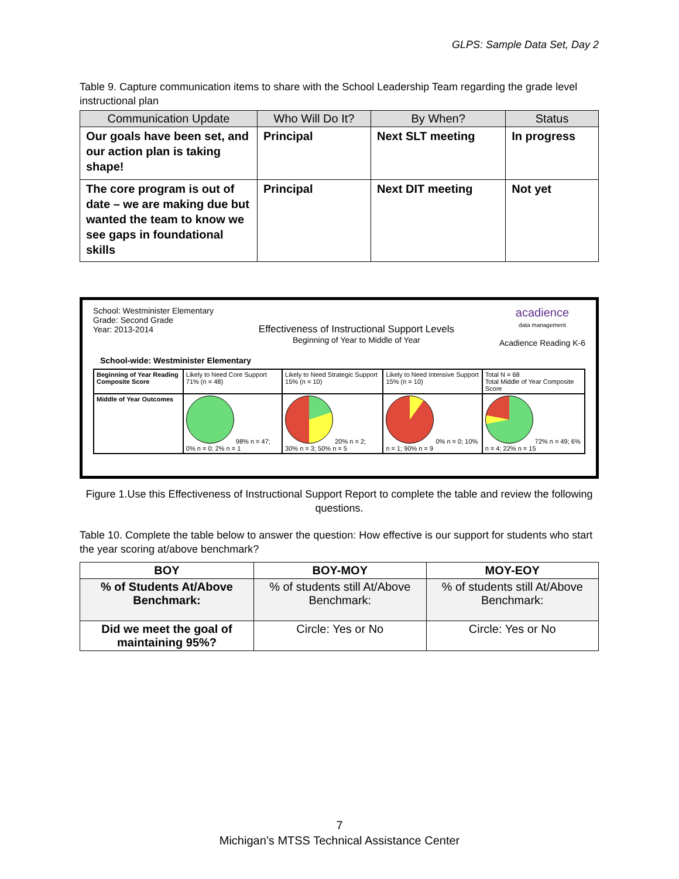GLPS: Sample Data Set, Day 2
Table 9. Capture communication items to share with the School Leadership Team regarding the grade level instructional plan
| Communication Update | Who Will Do It? | By When? | Status |
| --- | --- | --- | --- |
| Our goals have been set, and our action plan is taking shape! | Principal | Next SLT meeting | In progress |
| The core program is out of date – we are making due but wanted the team to know we see gaps in foundational skills | Principal | Next DIT meeting | Not yet |
School: Westminister Elementary
Grade: Second Grade
Year: 2013-2014
Effectiveness of Instructional Support Levels
Beginning of Year to Middle of Year
acadience
data management
Acadience Reading K-6
School-wide: Westminister Elementary
| Beginning of Year Reading Composite Score | Likely to Need Core Support 71% (n = 48) | Likely to Need Strategic Support 15% (n = 10) | Likely to Need Intensive Support 15% (n = 10) | Total N = 68 Total Middle of Year Composite Score |
| Middle of Year Outcomes | 98% n = 47; 0% n = 0; 2% n = 1 | 20% n = 2; 30% n = 3; 50% n = 5 | 0% n = 0; 10% n = 1; 90% n = 9 | 72% n = 49; 6% n = 4; 22% n = 15 |
Figure 1.Use this Effectiveness of Instructional Support Report to complete the table and review the following questions.
Table 10. Complete the table below to answer the question: How effective is our support for students who start the year scoring at/above benchmark?
| BOY | BOY-MOY | MOY-EOY |
| % of Students At/Above Benchmark: | % of students still At/Above Benchmark: | % of students still At/Above Benchmark: |
| Did we meet the goal of maintaining 95%? | Circle: Yes or No | Circle: Yes or No |
7
Michigan’s MTSS Technical Assistance Center